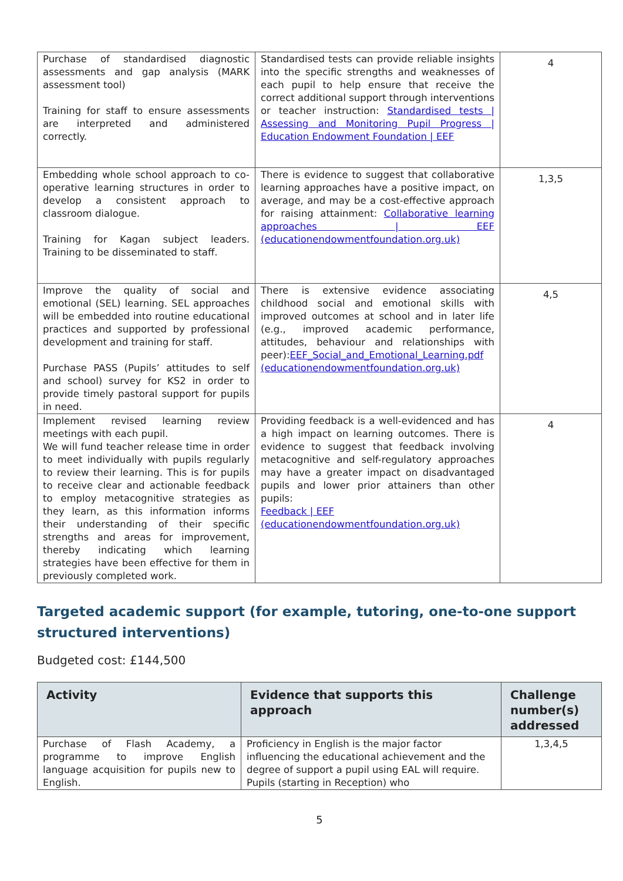| Purchase of standardised diagnostic assessments and gap analysis (MARK assessment tool) Training for staff to ensure assessments are interpreted and administered correctly. | Standardised tests can provide reliable insights into the specific strengths and weaknesses of each pupil to help ensure that receive the correct additional support through interventions or teacher instruction: Standardised tests / Assessing and Monitoring Pupil Progress / Education Endowment Foundation / EEF | 4 |
| Embedding whole school approach to co-operative learning structures in order to develop a consistent approach to classroom dialogue. Training for Kagan subject leaders. Training to be disseminated to staff. | There is evidence to suggest that collaborative learning approaches have a positive impact, on average, and may be a cost-effective approach for raising attainment: Collaborative learning approaches / EEF (educationendowmentfoundation.org.uk) | 1,3,5 |
| Improve the quality of social and emotional (SEL) learning. SEL approaches will be embedded into routine educational practices and supported by professional development and training for staff. Purchase PASS (Pupils’ attitudes to self and school) survey for KS2 in order to provide timely pastoral support for pupils in need. | There is extensive evidence associating childhood social and emotional skills with improved outcomes at school and in later life (e.g., improved academic performance, attitudes, behaviour and relationships with peer): EEF_Social_and_Emotional_Learning.pdf (educationendowmentfoundation.org.uk) | 4,5 |
| Implement revised learning review meetings with each pupil. We will fund teacher release time in order to meet individually with pupils regularly to review their learning. This is for pupils to receive clear and actionable feedback to employ metacognitive strategies as they learn, as this information informs their understanding of their specific strengths and areas for improvement, thereby indicating which learning strategies have been effective for them in previously completed work. | Providing feedback is a well-evidenced and has a high impact on learning outcomes. There is evidence to suggest that feedback involving metacognitive and self-regulatory approaches may have a greater impact on disadvantaged pupils and lower prior attainers than other pupils: Feedback / EEF (educationendowmentfoundation.org.uk) | 4 |
Targeted academic support (for example, tutoring, one-to-one support structured interventions)
Budgeted cost: £144,500
| Activity | Evidence that supports this approach | Challenge number(s) addressed |
| --- | --- | --- |
| Purchase of Flash Academy, a programme to improve English language acquisition for pupils new to English. | Proficiency in English is the major factor influencing the educational achievement and the degree of support a pupil using EAL will require. Pupils (starting in Reception) who | 1,3,4,5 |
5